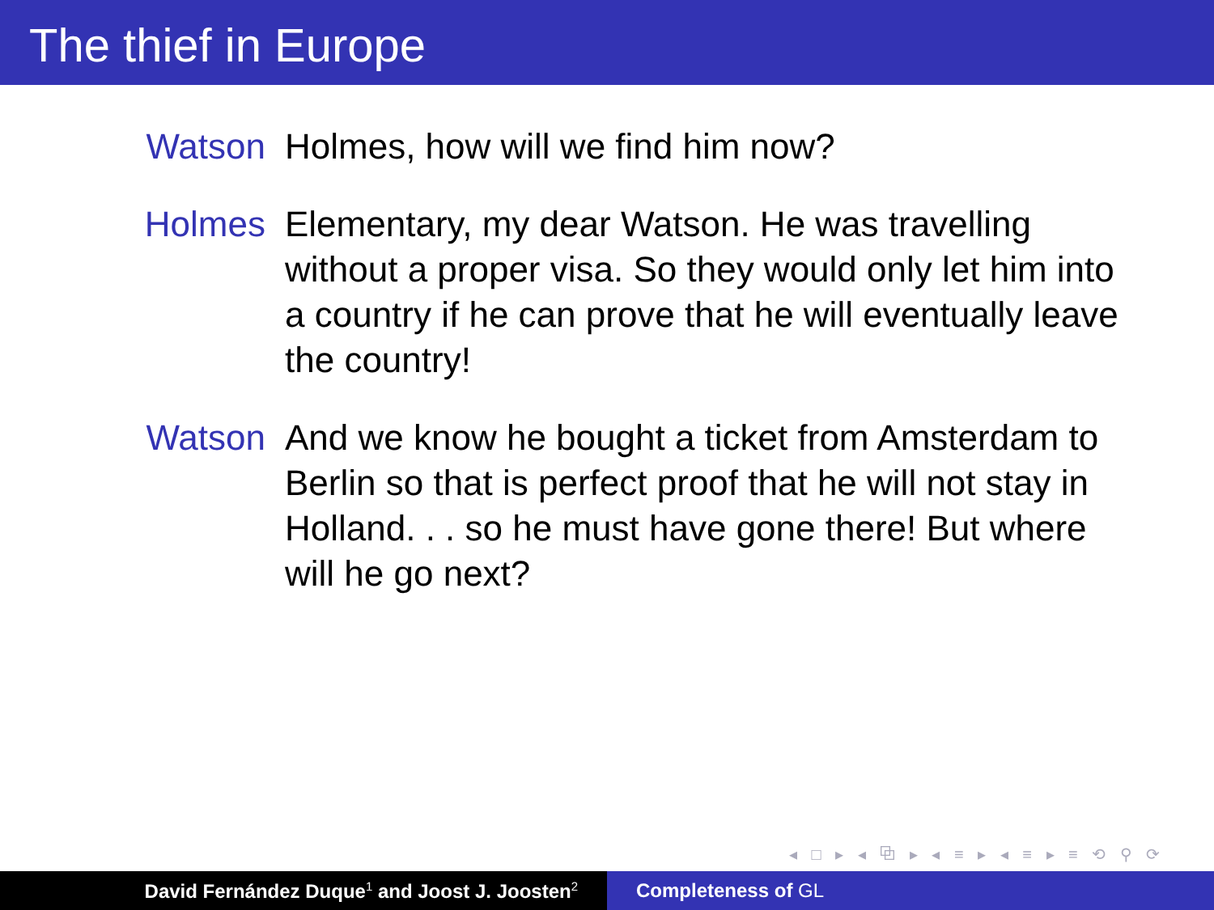The thief in Europe
Watson Holmes, how will we find him now?
Holmes Elementary, my dear Watson. He was travelling without a proper visa. So they would only let him into a country if he can prove that he will eventually leave the country!
Watson And we know he bought a ticket from Amsterdam to Berlin so that is perfect proof that he will not stay in Holland. . . so he must have gone there! But where will he go next?
◂ □ ▸ ◂ ⧉ ▸ ◂ ≡ ▸ ◂ ≡ ▸ ≡ ⟲ ⚲ ⟳
David Fernández Duque<sup>1</sup> and Joost J. Joosten<sup>2</sup>
Completeness of GL